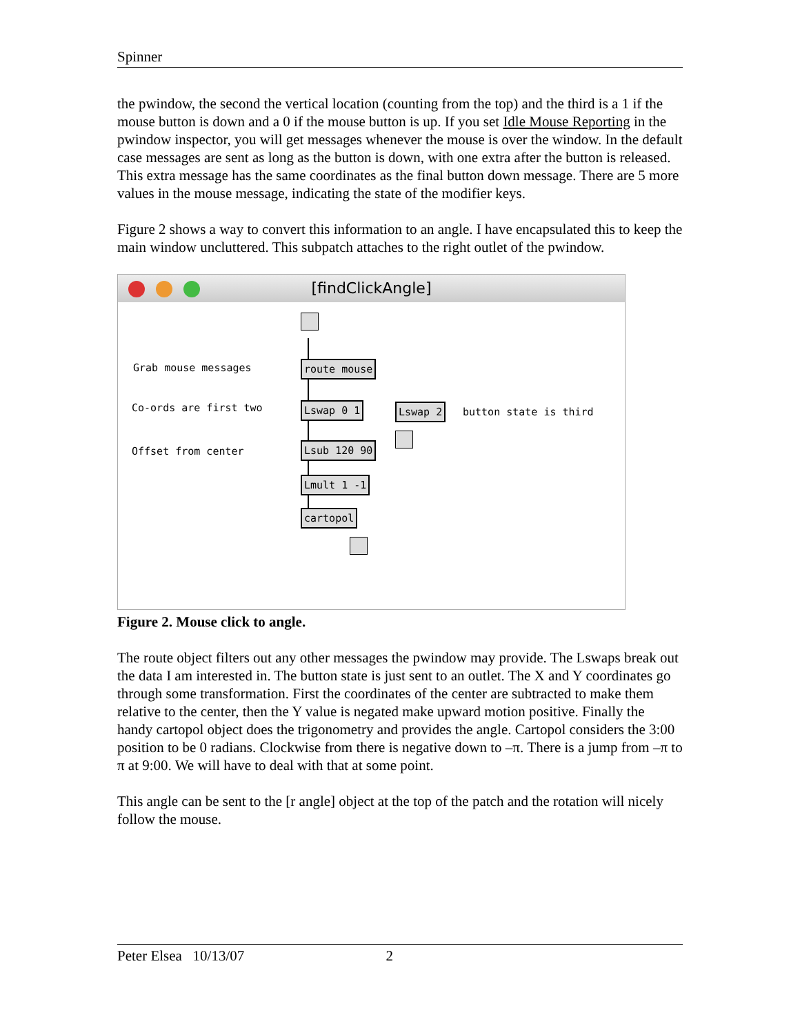Spinner
the pwindow, the second the vertical location (counting from the top) and the third is a 1 if the mouse button is down and a 0 if the mouse button is up. If you set Idle Mouse Reporting in the pwindow inspector, you will get messages whenever the mouse is over the window. In the default case messages are sent as long as the button is down, with one extra after the button is released. This extra message has the same coordinates as the final button down message. There are 5 more values in the mouse message, indicating the state of the modifier keys.
Figure 2 shows a way to convert this information to an angle. I have encapsulated this to keep the main window uncluttered. This subpatch attaches to the right outlet of the pwindow.
[findClickAngle]
Grab mouse messages route mouse
Co-ords are first two Lswap 0 1 Lswap 2 button state is third
Offset from center Lsub 120 90
Lmult 1 -1
cartopol
Figure 2. Mouse click to angle.
The route object filters out any other messages the pwindow may provide. The Lswaps break out the data I am interested in. The button state is just sent to an outlet. The X and Y coordinates go through some transformation. First the coordinates of the center are subtracted to make them relative to the center, then the Y value is negated make upward motion positive. Finally the handy cartopol object does the trigonometry and provides the angle. Cartopol considers the 3:00 position to be 0 radians. Clockwise from there is negative down to –π. There is a jump from –π to π at 9:00. We will have to deal with that at some point.
This angle can be sent to the [r angle] object at the top of the patch and the rotation will nicely follow the mouse.
Peter Elsea 10/13/07 2